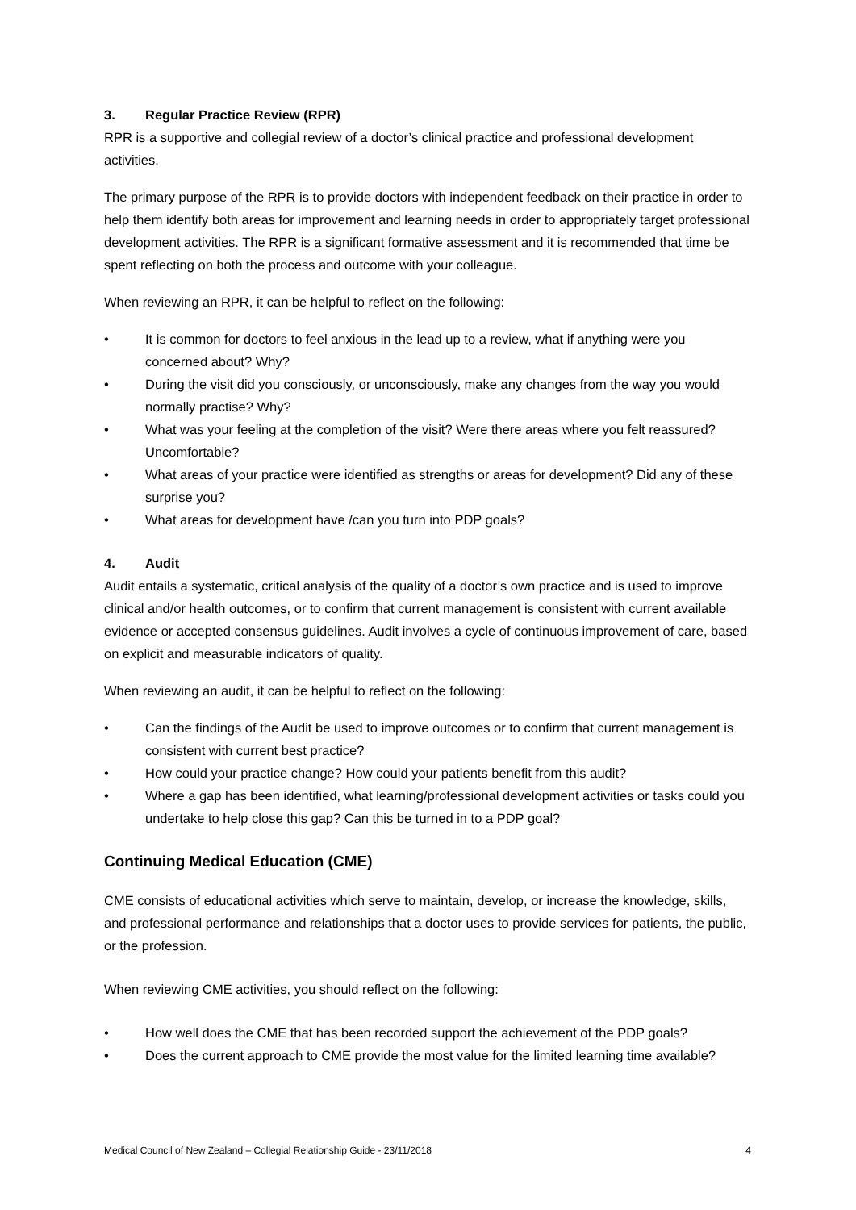3. Regular Practice Review (RPR)
RPR is a supportive and collegial review of a doctor’s clinical practice and professional development activities.
The primary purpose of the RPR is to provide doctors with independent feedback on their practice in order to help them identify both areas for improvement and learning needs in order to appropriately target professional development activities. The RPR is a significant formative assessment and it is recommended that time be spent reflecting on both the process and outcome with your colleague.
When reviewing an RPR, it can be helpful to reflect on the following:
• It is common for doctors to feel anxious in the lead up to a review, what if anything were you concerned about? Why?
• During the visit did you consciously, or unconsciously, make any changes from the way you would normally practise? Why?
• What was your feeling at the completion of the visit? Were there areas where you felt reassured? Uncomfortable?
• What areas of your practice were identified as strengths or areas for development? Did any of these surprise you?
• What areas for development have /can you turn into PDP goals?
4. Audit
Audit entails a systematic, critical analysis of the quality of a doctor’s own practice and is used to improve clinical and/or health outcomes, or to confirm that current management is consistent with current available evidence or accepted consensus guidelines. Audit involves a cycle of continuous improvement of care, based on explicit and measurable indicators of quality.
When reviewing an audit, it can be helpful to reflect on the following:
• Can the findings of the Audit be used to improve outcomes or to confirm that current management is consistent with current best practice?
• How could your practice change? How could your patients benefit from this audit?
• Where a gap has been identified, what learning/professional development activities or tasks could you undertake to help close this gap? Can this be turned in to a PDP goal?
Continuing Medical Education (CME)
CME consists of educational activities which serve to maintain, develop, or increase the knowledge, skills, and professional performance and relationships that a doctor uses to provide services for patients, the public, or the profession.
When reviewing CME activities, you should reflect on the following:
• How well does the CME that has been recorded support the achievement of the PDP goals?
• Does the current approach to CME provide the most value for the limited learning time available?
Medical Council of New Zealand – Collegial Relationship Guide - 23/11/2018 4